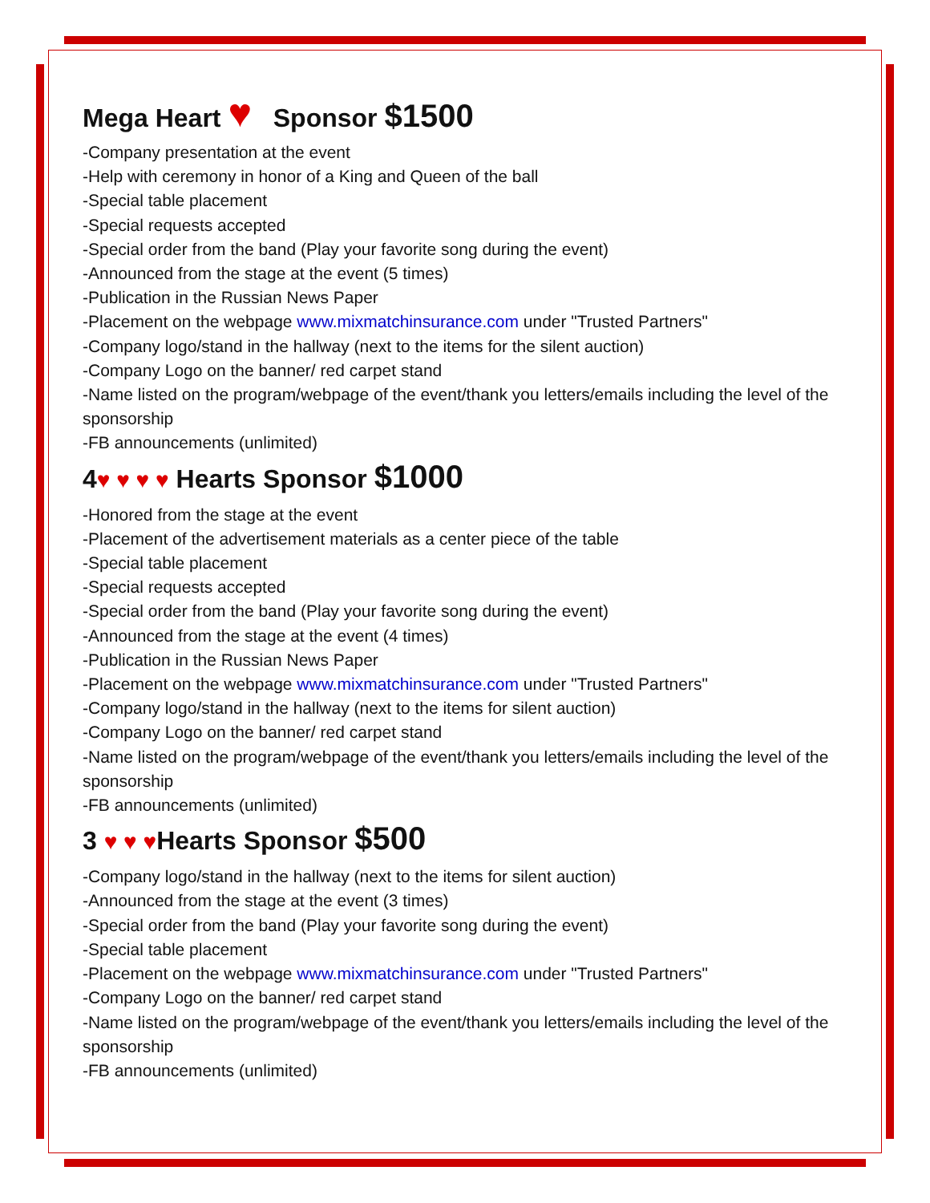Mega Heart ♥ Sponsor $1500
-Company presentation at the event
-Help with ceremony in honor of a King and Queen of the ball
-Special table placement
-Special requests accepted
-Special order from the band (Play your favorite song during the event)
-Announced from the stage at the event (5 times)
-Publication in the Russian News Paper
-Placement on the webpage www.mixmatchinsurance.com under "Trusted Partners"
-Company logo/stand in the hallway (next to the items for the silent auction)
-Company Logo on the banner/ red carpet stand
-Name listed on the program/webpage of the event/thank you letters/emails including the level of the sponsorship
-FB announcements (unlimited)
4♥ ♥ ♥ ♥ Hearts Sponsor $1000
-Honored from the stage at the event
-Placement of the advertisement materials as a center piece of the table
-Special table placement
-Special requests accepted
-Special order from the band (Play your favorite song during the event)
-Announced from the stage at the event (4 times)
-Publication in the Russian News Paper
-Placement on the webpage www.mixmatchinsurance.com under "Trusted Partners"
-Company logo/stand in the hallway (next to the items for silent auction)
-Company Logo on the banner/ red carpet stand
-Name listed on the program/webpage of the event/thank you letters/emails including the level of the sponsorship
-FB announcements (unlimited)
3 ♥ ♥ ♥Hearts Sponsor $500
-Company logo/stand in the hallway (next to the items for silent auction)
-Announced from the stage at the event (3 times)
-Special order from the band (Play your favorite song during the event)
-Special table placement
-Placement on the webpage www.mixmatchinsurance.com under "Trusted Partners"
-Company Logo on the banner/ red carpet stand
-Name listed on the program/webpage of the event/thank you letters/emails including the level of the sponsorship
-FB announcements (unlimited)